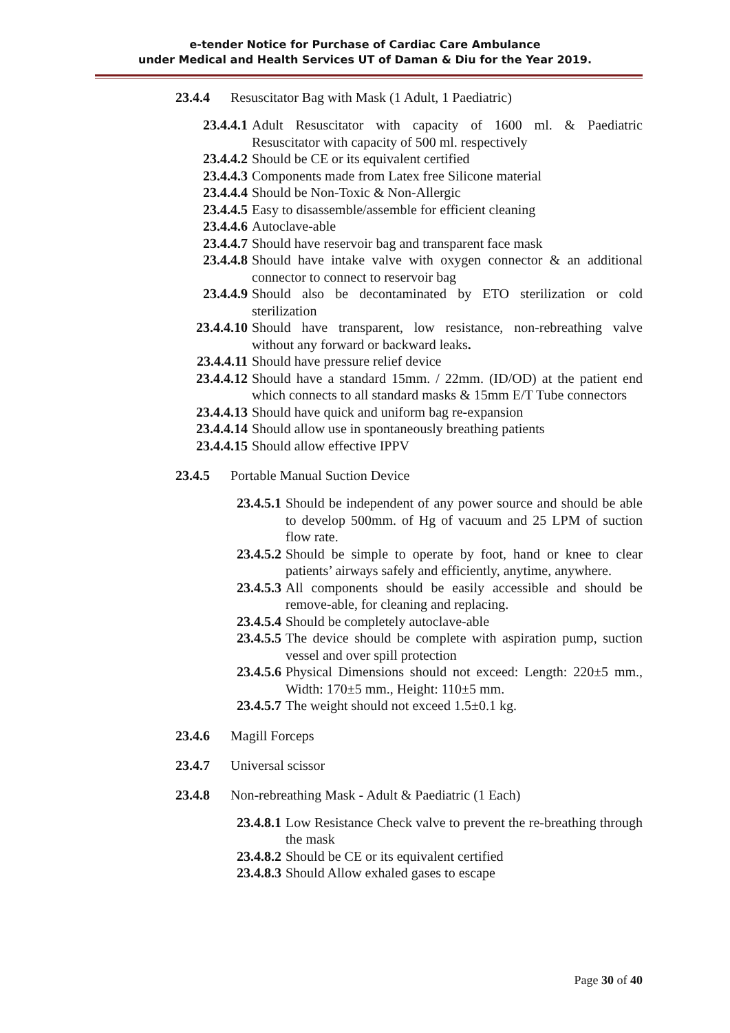e-tender Notice for Purchase of Cardiac Care Ambulance
under Medical and Health Services UT of Daman & Diu for the Year 2019.
23.4.4 Resuscitator Bag with Mask (1 Adult, 1 Paediatric)
23.4.4.1 Adult Resuscitator with capacity of 1600 ml. & Paediatric Resuscitator with capacity of 500 ml. respectively
23.4.4.2 Should be CE or its equivalent certified
23.4.4.3 Components made from Latex free Silicone material
23.4.4.4 Should be Non-Toxic & Non-Allergic
23.4.4.5 Easy to disassemble/assemble for efficient cleaning
23.4.4.6 Autoclave-able
23.4.4.7 Should have reservoir bag and transparent face mask
23.4.4.8 Should have intake valve with oxygen connector & an additional connector to connect to reservoir bag
23.4.4.9 Should also be decontaminated by ETO sterilization or cold sterilization
23.4.4.10 Should have transparent, low resistance, non-rebreathing valve without any forward or backward leaks.
23.4.4.11 Should have pressure relief device
23.4.4.12 Should have a standard 15mm. / 22mm. (ID/OD) at the patient end which connects to all standard masks & 15mm E/T Tube connectors
23.4.4.13 Should have quick and uniform bag re-expansion
23.4.4.14 Should allow use in spontaneously breathing patients
23.4.4.15 Should allow effective IPPV
23.4.5 Portable Manual Suction Device
23.4.5.1 Should be independent of any power source and should be able to develop 500mm. of Hg of vacuum and 25 LPM of suction flow rate.
23.4.5.2 Should be simple to operate by foot, hand or knee to clear patients’ airways safely and efficiently, anytime, anywhere.
23.4.5.3 All components should be easily accessible and should be remove-able, for cleaning and replacing.
23.4.5.4 Should be completely autoclave-able
23.4.5.5 The device should be complete with aspiration pump, suction vessel and over spill protection
23.4.5.6 Physical Dimensions should not exceed: Length: 220±5 mm., Width: 170±5 mm., Height: 110±5 mm.
23.4.5.7 The weight should not exceed 1.5±0.1 kg.
23.4.6 Magill Forceps
23.4.7 Universal scissor
23.4.8 Non-rebreathing Mask - Adult & Paediatric (1 Each)
23.4.8.1 Low Resistance Check valve to prevent the re-breathing through the mask
23.4.8.2 Should be CE or its equivalent certified
23.4.8.3 Should Allow exhaled gases to escape
Page 30 of 40